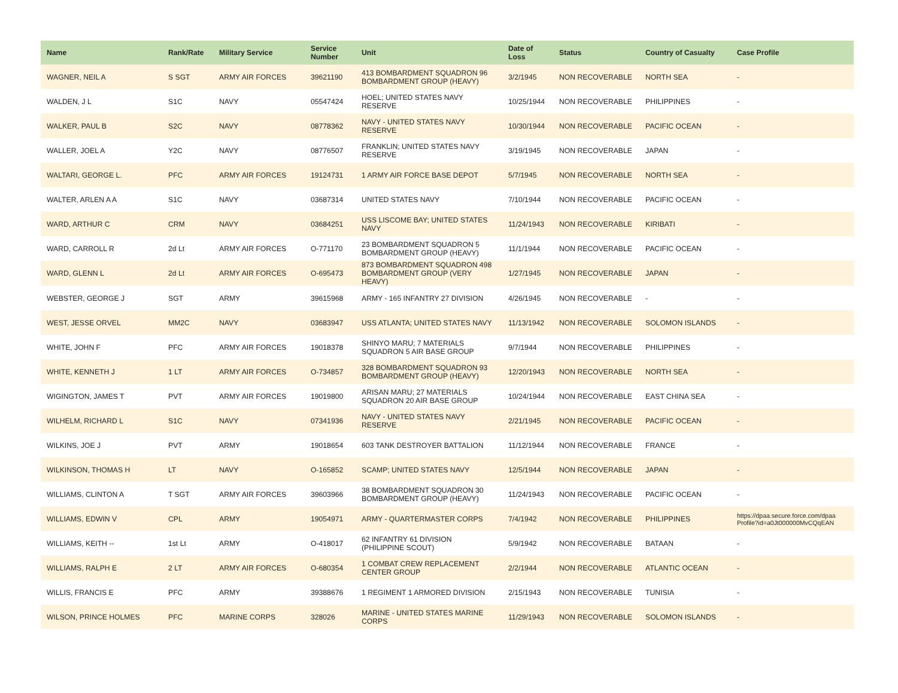| Name | Rank/Rate | Military Service | Service Number | Unit | Date of Loss | Status | Country of Casualty | Case Profile |
| --- | --- | --- | --- | --- | --- | --- | --- | --- |
| WAGNER, NEIL A | S SGT | ARMY AIR FORCES | 39621190 | 413 BOMBARDMENT SQUADRON 96 BOMBARDMENT GROUP (HEAVY) | 3/2/1945 | NON RECOVERABLE | NORTH SEA | - |
| WALDEN, J L | S1C | NAVY | 05547424 | HOEL; UNITED STATES NAVY RESERVE | 10/25/1944 | NON RECOVERABLE | PHILIPPINES | - |
| WALKER, PAUL B | S2C | NAVY | 08778362 | NAVY - UNITED STATES NAVY RESERVE | 10/30/1944 | NON RECOVERABLE | PACIFIC OCEAN | - |
| WALLER, JOEL A | Y2C | NAVY | 08776507 | FRANKLIN; UNITED STATES NAVY RESERVE | 3/19/1945 | NON RECOVERABLE | JAPAN | - |
| WALTARI, GEORGE L. | PFC | ARMY AIR FORCES | 19124731 | 1 ARMY AIR FORCE BASE DEPOT | 5/7/1945 | NON RECOVERABLE | NORTH SEA | - |
| WALTER, ARLEN A A | S1C | NAVY | 03687314 | UNITED STATES NAVY | 7/10/1944 | NON RECOVERABLE | PACIFIC OCEAN | - |
| WARD, ARTHUR C | CRM | NAVY | 03684251 | USS LISCOME BAY; UNITED STATES NAVY | 11/24/1943 | NON RECOVERABLE | KIRIBATI | - |
| WARD, CARROLL R | 2d Lt | ARMY AIR FORCES | O-771170 | 23 BOMBARDMENT SQUADRON 5 BOMBARDMENT GROUP (HEAVY) | 11/1/1944 | NON RECOVERABLE | PACIFIC OCEAN | - |
| WARD, GLENN L | 2d Lt | ARMY AIR FORCES | O-695473 | 873 BOMBARDMENT SQUADRON 498 BOMBARDMENT GROUP (VERY HEAVY) | 1/27/1945 | NON RECOVERABLE | JAPAN | - |
| WEBSTER, GEORGE J | SGT | ARMY | 39615968 | ARMY - 165 INFANTRY 27 DIVISION | 4/26/1945 | NON RECOVERABLE | - | - |
| WEST, JESSE ORVEL | MM2C | NAVY | 03683947 | USS ATLANTA; UNITED STATES NAVY | 11/13/1942 | NON RECOVERABLE | SOLOMON ISLANDS | - |
| WHITE, JOHN F | PFC | ARMY AIR FORCES | 19018378 | SHINYO MARU; 7 MATERIALS SQUADRON 5 AIR BASE GROUP | 9/7/1944 | NON RECOVERABLE | PHILIPPINES | - |
| WHITE, KENNETH J | 1 LT | ARMY AIR FORCES | O-734857 | 328 BOMBARDMENT SQUADRON 93 BOMBARDMENT GROUP (HEAVY) | 12/20/1943 | NON RECOVERABLE | NORTH SEA | - |
| WIGINGTON, JAMES T | PVT | ARMY AIR FORCES | 19019800 | ARISAN MARU; 27 MATERIALS SQUADRON 20 AIR BASE GROUP | 10/24/1944 | NON RECOVERABLE | EAST CHINA SEA | - |
| WILHELM, RICHARD L | S1C | NAVY | 07341936 | NAVY - UNITED STATES NAVY RESERVE | 2/21/1945 | NON RECOVERABLE | PACIFIC OCEAN | - |
| WILKINS, JOE J | PVT | ARMY | 19018654 | 603 TANK DESTROYER BATTALION | 11/12/1944 | NON RECOVERABLE | FRANCE | - |
| WILKINSON, THOMAS H | LT | NAVY | O-165852 | SCAMP; UNITED STATES NAVY | 12/5/1944 | NON RECOVERABLE | JAPAN | - |
| WILLIAMS, CLINTON A | T SGT | ARMY AIR FORCES | 39603966 | 38 BOMBARDMENT SQUADRON 30 BOMBARDMENT GROUP (HEAVY) | 11/24/1943 | NON RECOVERABLE | PACIFIC OCEAN | - |
| WILLIAMS, EDWIN V | CPL | ARMY | 19054971 | ARMY - QUARTERMASTER CORPS | 7/4/1942 | NON RECOVERABLE | PHILIPPINES | https://dpaa.secure.force.com/dpaa Profile?id=a0Jt000000MvCQqEAN |
| WILLIAMS, KEITH -- | 1st Lt | ARMY | O-418017 | 62 INFANTRY 61 DIVISION (PHILIPPINE SCOUT) | 5/9/1942 | NON RECOVERABLE | BATAAN | - |
| WILLIAMS, RALPH E | 2 LT | ARMY AIR FORCES | O-680354 | 1 COMBAT CREW REPLACEMENT CENTER GROUP | 2/2/1944 | NON RECOVERABLE | ATLANTIC OCEAN | - |
| WILLIS, FRANCIS E | PFC | ARMY | 39388676 | 1 REGIMENT 1 ARMORED DIVISION | 2/15/1943 | NON RECOVERABLE | TUNISIA | - |
| WILSON, PRINCE HOLMES | PFC | MARINE CORPS | 328026 | MARINE - UNITED STATES MARINE CORPS | 11/29/1943 | NON RECOVERABLE | SOLOMON ISLANDS | - |